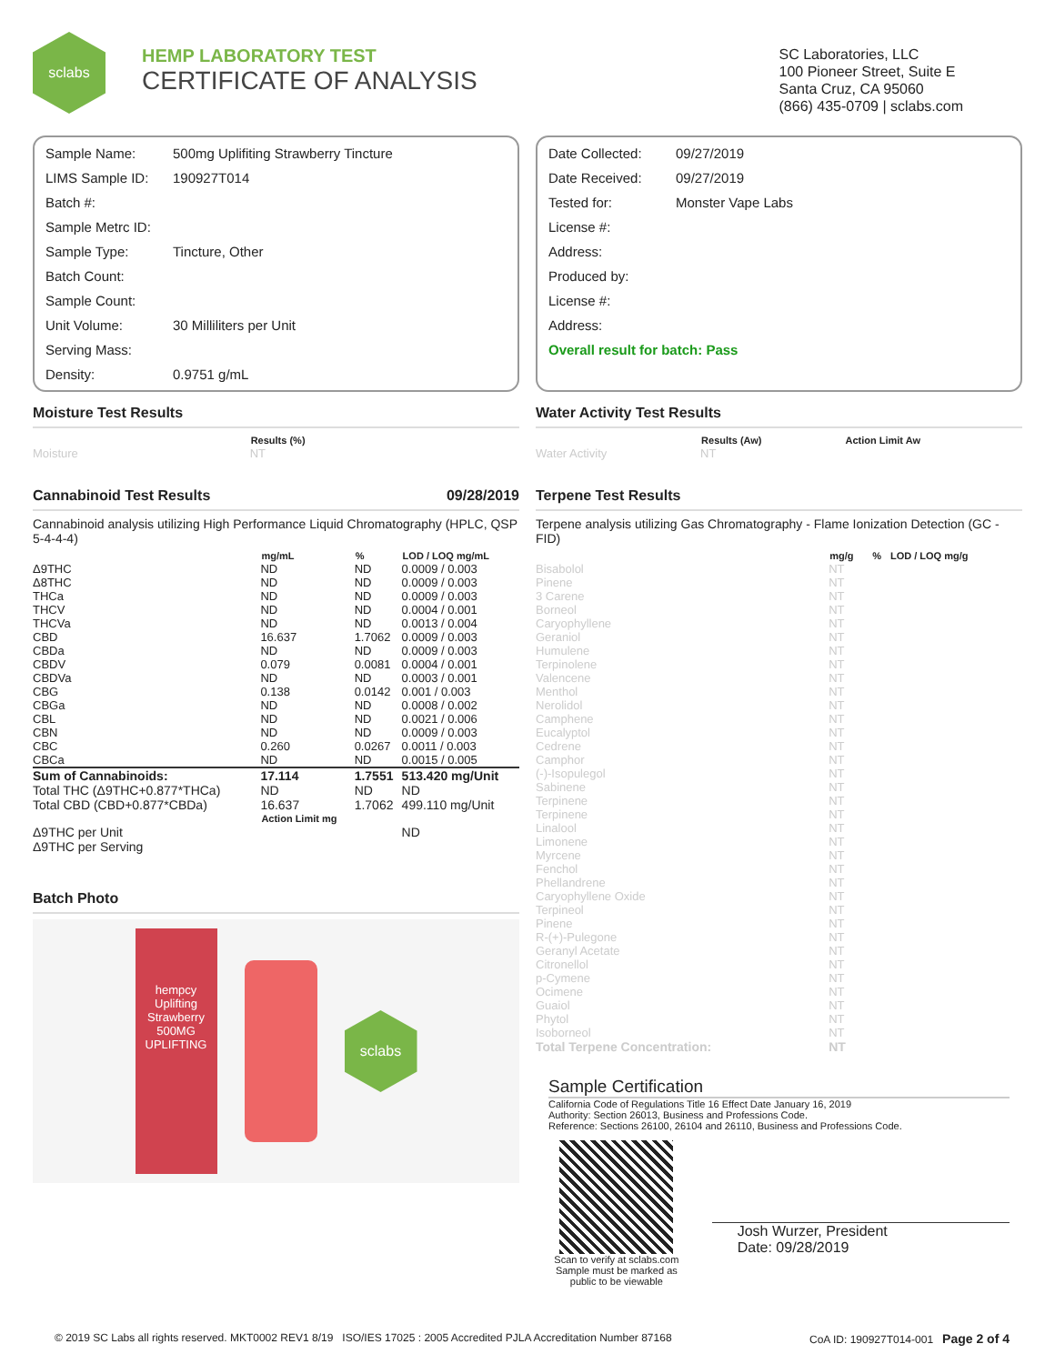sclabs
HEMP LABORATORY TEST
CERTIFICATE OF ANALYSIS
SC Laboratories, LLC
100 Pioneer Street, Suite E
Santa Cruz, CA 95060
(866) 435-0709 | sclabs.com
Sample Name: 500mg Uplifiting Strawberry Tincture
LIMS Sample ID: 190927T014
Batch #:
Sample Metrc ID:
Sample Type: Tincture, Other
Batch Count:
Sample Count:
Unit Volume: 30 Milliliters per Unit
Serving Mass:
Density: 0.9751 g/mL
Date Collected: 09/27/2019
Date Received: 09/27/2019
Tested for: Monster Vape Labs
License #:
Address:
Produced by:
License #:
Address:
Overall result for batch: Pass
Moisture Test Results
| | Results (%) |
| --- | --- |
| Moisture | NT |
Cannabinoid Test Results 09/28/2019
Cannabinoid analysis utilizing High Performance Liquid Chromatography (HPLC, QSP 5-4-4-4)
| | mg/mL | % | LOD / LOQ mg/mL |
| --- | --- | --- | --- |
| Δ9THC | ND | ND | 0.0009 / 0.003 |
| Δ8THC | ND | ND | 0.0009 / 0.003 |
| THCa | ND | ND | 0.0009 / 0.003 |
| THCV | ND | ND | 0.0004 / 0.001 |
| THCVa | ND | ND | 0.0013 / 0.004 |
| CBD | 16.637 | 1.7062 | 0.0009 / 0.003 |
| CBDa | ND | ND | 0.0009 / 0.003 |
| CBDV | 0.079 | 0.0081 | 0.0004 / 0.001 |
| CBDVa | ND | ND | 0.0003 / 0.001 |
| CBG | 0.138 | 0.0142 | 0.001 / 0.003 |
| CBGa | ND | ND | 0.0008 / 0.002 |
| CBL | ND | ND | 0.0021 / 0.006 |
| CBN | ND | ND | 0.0009 / 0.003 |
| CBC | 0.260 | 0.0267 | 0.0011 / 0.003 |
| CBCa | ND | ND | 0.0015 / 0.005 |
| Sum of Cannabinoids: | 17.114 | 1.7551 | 513.420 mg/Unit |
| Total THC (Δ9THC+0.877*THCa) | ND | ND | ND |
| Total CBD (CBD+0.877*CBDa) | 16.637 | 1.7062 | 499.110 mg/Unit |
| | Action Limit mg | | |
| Δ9THC per Unit | | | ND |
| Δ9THC per Serving | | | |
Batch Photo
hempcy
Uplifting Strawberry
500MG
UPLIFTING
sclabs
Water Activity Test Results
| | Results (Aw) | Action Limit Aw |
| --- | --- | --- |
| Water Activity | NT | |
Terpene Test Results
Terpene analysis utilizing Gas Chromatography - Flame Ionization Detection (GC - FID)
| | mg/g | % | LOD / LOQ mg/g |
| --- | --- | --- | --- |
| Bisabolol | NT | | |
| Pinene | NT | | |
| 3 Carene | NT | | |
| Borneol | NT | | |
| Caryophyllene | NT | | |
| Geraniol | NT | | |
| Humulene | NT | | |
| Terpinolene | NT | | |
| Valencene | NT | | |
| Menthol | NT | | |
| Nerolidol | NT | | |
| Camphene | NT | | |
| Eucalyptol | NT | | |
| Cedrene | NT | | |
| Camphor | NT | | |
| (-)-Isopulegol | NT | | |
| Sabinene | NT | | |
| Terpinene | NT | | |
| Terpinene | NT | | |
| Linalool | NT | | |
| Limonene | NT | | |
| Myrcene | NT | | |
| Fenchol | NT | | |
| Phellandrene | NT | | |
| Caryophyllene Oxide | NT | | |
| Terpineol | NT | | |
| Pinene | NT | | |
| R-(+)-Pulegone | NT | | |
| Geranyl Acetate | NT | | |
| Citronellol | NT | | |
| p-Cymene | NT | | |
| Ocimene | NT | | |
| Guaiol | NT | | |
| Phytol | NT | | |
| Isoborneol | NT | | |
| Total Terpene Concentration: | NT | | |
Sample Certification
California Code of Regulations Title 16 Effect Date January 16, 2019
Authority: Section 26013, Business and Professions Code.
Reference: Sections 26100, 26104 and 26110, Business and Professions Code.
Scan to verify at sclabs.com
Sample must be marked as public to be viewable
Josh Wurzer, President
Date: 09/28/2019
© 2019 SC Labs all rights reserved. MKT0002 REV1 8/19 ISO/IES 17025 : 2005 Accredited PJLA Accreditation Number 87168 CoA ID: 190927T014-001 Page 2 of 4